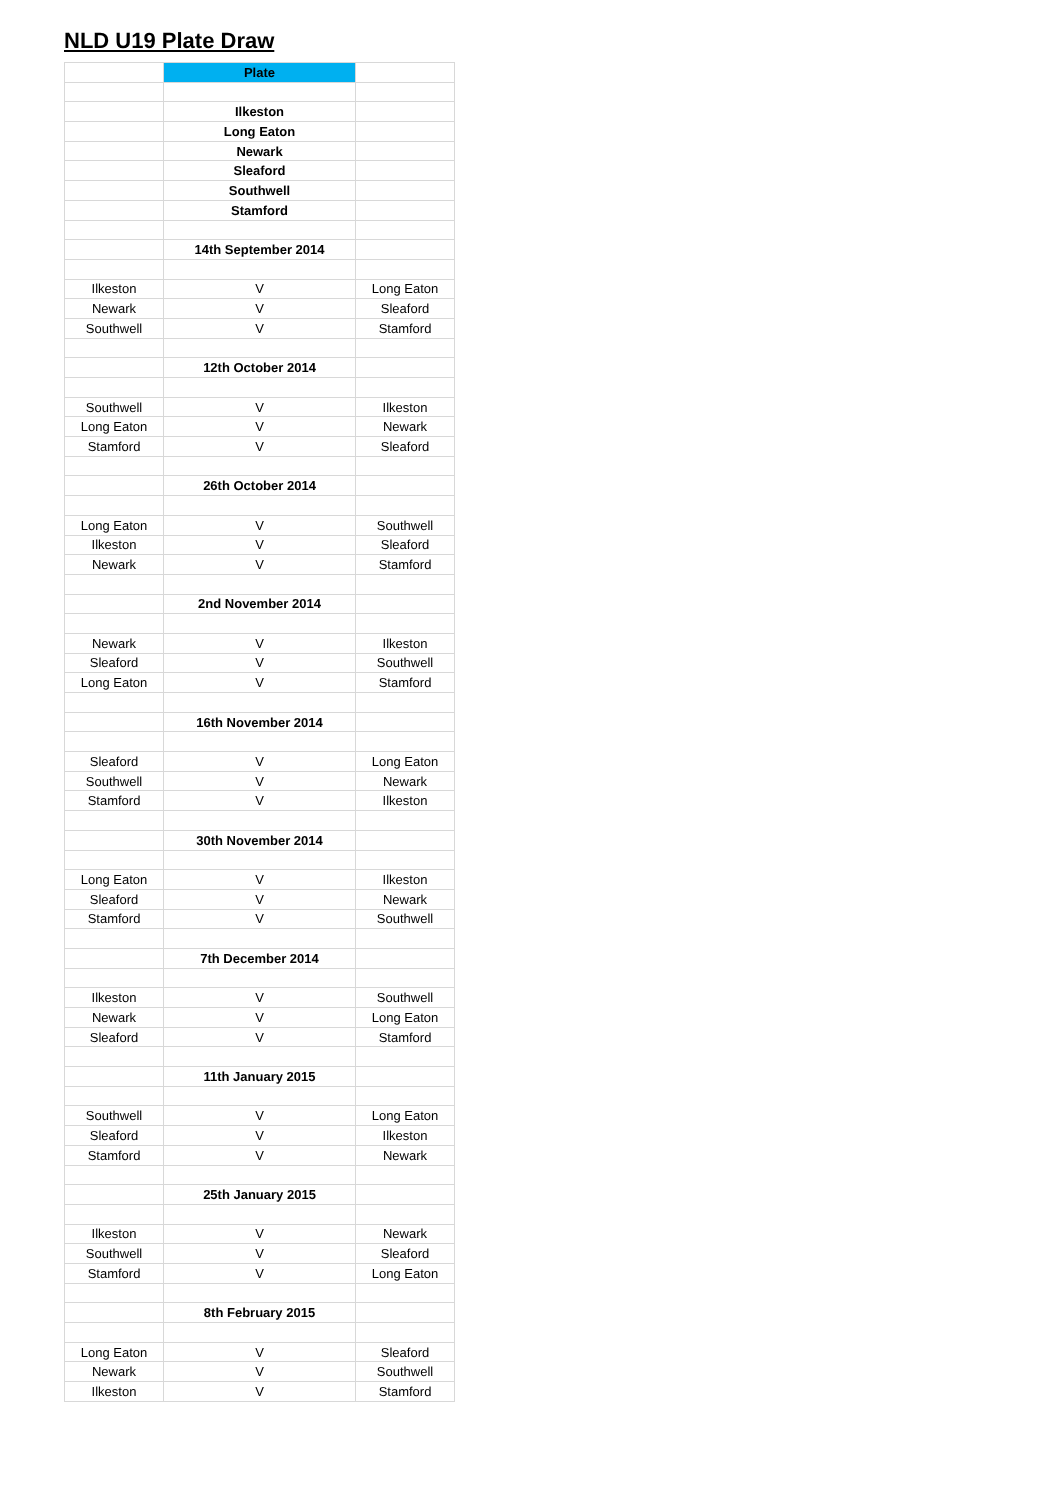NLD U19 Plate Draw
| | Plate | |
| | Ilkeston | |
| | Long Eaton | |
| | Newark | |
| | Sleaford | |
| | Southwell | |
| | Stamford | |
| | 14th September 2014 | |
| Ilkeston | V | Long Eaton |
| Newark | V | Sleaford |
| Southwell | V | Stamford |
| | 12th October 2014 | |
| Southwell | V | Ilkeston |
| Long Eaton | V | Newark |
| Stamford | V | Sleaford |
| | 26th October 2014 | |
| Long Eaton | V | Southwell |
| Ilkeston | V | Sleaford |
| Newark | V | Stamford |
| | 2nd November 2014 | |
| Newark | V | Ilkeston |
| Sleaford | V | Southwell |
| Long Eaton | V | Stamford |
| | 16th November 2014 | |
| Sleaford | V | Long Eaton |
| Southwell | V | Newark |
| Stamford | V | Ilkeston |
| | 30th November 2014 | |
| Long Eaton | V | Ilkeston |
| Sleaford | V | Newark |
| Stamford | V | Southwell |
| | 7th December 2014 | |
| Ilkeston | V | Southwell |
| Newark | V | Long Eaton |
| Sleaford | V | Stamford |
| | 11th January 2015 | |
| Southwell | V | Long Eaton |
| Sleaford | V | Ilkeston |
| Stamford | V | Newark |
| | 25th January 2015 | |
| Ilkeston | V | Newark |
| Southwell | V | Sleaford |
| Stamford | V | Long Eaton |
| | 8th February 2015 | |
| Long Eaton | V | Sleaford |
| Newark | V | Southwell |
| Ilkeston | V | Stamford |